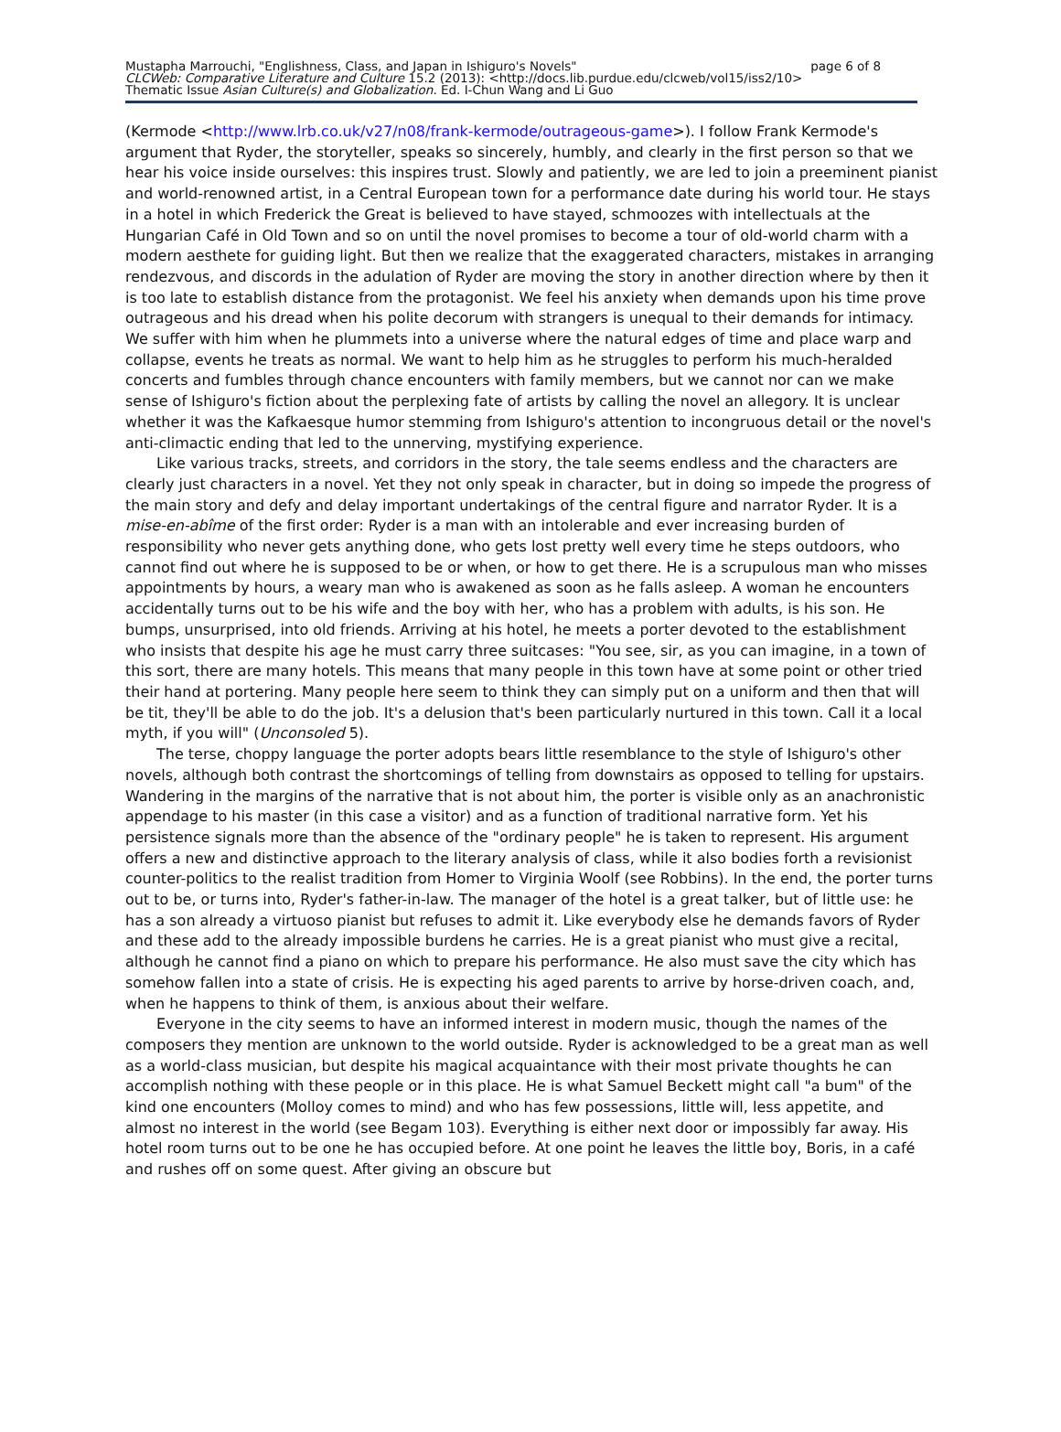Mustapha Marrouchi, "Englishness, Class, and Japan in Ishiguro's Novels" page 6 of 8
CLCWeb: Comparative Literature and Culture 15.2 (2013): <http://docs.lib.purdue.edu/clcweb/vol15/iss2/10>
Thematic Issue Asian Culture(s) and Globalization. Ed. I-Chun Wang and Li Guo
(Kermode <http://www.lrb.co.uk/v27/n08/frank-kermode/outrageous-game>). I follow Frank Kermode's argument that Ryder, the storyteller, speaks so sincerely, humbly, and clearly in the first person so that we hear his voice inside ourselves: this inspires trust. Slowly and patiently, we are led to join a preeminent pianist and world-renowned artist, in a Central European town for a performance date during his world tour. He stays in a hotel in which Frederick the Great is believed to have stayed, schmoozes with intellectuals at the Hungarian Café in Old Town and so on until the novel promises to become a tour of old-world charm with a modern aesthete for guiding light. But then we realize that the exaggerated characters, mistakes in arranging rendezvous, and discords in the adulation of Ryder are moving the story in another direction where by then it is too late to establish distance from the protagonist. We feel his anxiety when demands upon his time prove outrageous and his dread when his polite decorum with strangers is unequal to their demands for intimacy. We suffer with him when he plummets into a universe where the natural edges of time and place warp and collapse, events he treats as normal. We want to help him as he struggles to perform his much-heralded concerts and fumbles through chance encounters with family members, but we cannot nor can we make sense of Ishiguro's fiction about the perplexing fate of artists by calling the novel an allegory. It is unclear whether it was the Kafkaesque humor stemming from Ishiguro's attention to incongruous detail or the novel's anti-climactic ending that led to the unnerving, mystifying experience.
Like various tracks, streets, and corridors in the story, the tale seems endless and the characters are clearly just characters in a novel. Yet they not only speak in character, but in doing so impede the progress of the main story and defy and delay important undertakings of the central figure and narrator Ryder. It is a mise-en-abîme of the first order: Ryder is a man with an intolerable and ever increasing burden of responsibility who never gets anything done, who gets lost pretty well every time he steps outdoors, who cannot find out where he is supposed to be or when, or how to get there. He is a scrupulous man who misses appointments by hours, a weary man who is awakened as soon as he falls asleep. A woman he encounters accidentally turns out to be his wife and the boy with her, who has a problem with adults, is his son. He bumps, unsurprised, into old friends. Arriving at his hotel, he meets a porter devoted to the establishment who insists that despite his age he must carry three suitcases: "You see, sir, as you can imagine, in a town of this sort, there are many hotels. This means that many people in this town have at some point or other tried their hand at portering. Many people here seem to think they can simply put on a uniform and then that will be tit, they'll be able to do the job. It's a delusion that's been particularly nurtured in this town. Call it a local myth, if you will" (Unconsoled 5).
The terse, choppy language the porter adopts bears little resemblance to the style of Ishiguro's other novels, although both contrast the shortcomings of telling from downstairs as opposed to telling for upstairs. Wandering in the margins of the narrative that is not about him, the porter is visible only as an anachronistic appendage to his master (in this case a visitor) and as a function of traditional narrative form. Yet his persistence signals more than the absence of the "ordinary people" he is taken to represent. His argument offers a new and distinctive approach to the literary analysis of class, while it also bodies forth a revisionist counter-politics to the realist tradition from Homer to Virginia Woolf (see Robbins). In the end, the porter turns out to be, or turns into, Ryder's father-in-law. The manager of the hotel is a great talker, but of little use: he has a son already a virtuoso pianist but refuses to admit it. Like everybody else he demands favors of Ryder and these add to the already impossible burdens he carries. He is a great pianist who must give a recital, although he cannot find a piano on which to prepare his performance. He also must save the city which has somehow fallen into a state of crisis. He is expecting his aged parents to arrive by horse-driven coach, and, when he happens to think of them, is anxious about their welfare.
Everyone in the city seems to have an informed interest in modern music, though the names of the composers they mention are unknown to the world outside. Ryder is acknowledged to be a great man as well as a world-class musician, but despite his magical acquaintance with their most private thoughts he can accomplish nothing with these people or in this place. He is what Samuel Beckett might call "a bum" of the kind one encounters (Molloy comes to mind) and who has few possessions, little will, less appetite, and almost no interest in the world (see Begam 103). Everything is either next door or impossibly far away. His hotel room turns out to be one he has occupied before. At one point he leaves the little boy, Boris, in a café and rushes off on some quest. After giving an obscure but